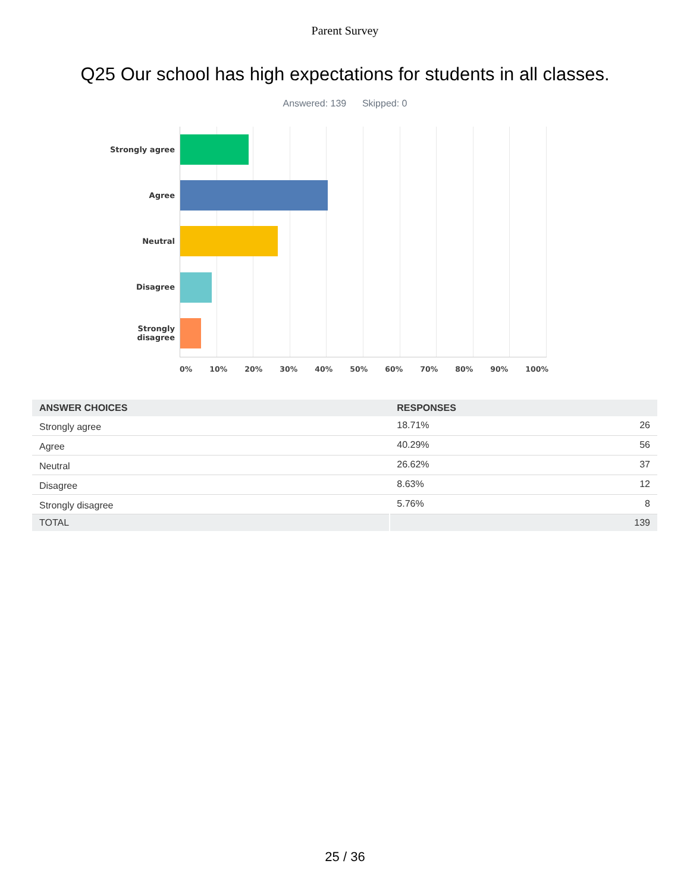Parent Survey
Q25 Our school has high expectations for students in all classes.
Answered: 139 Skipped: 0
Strongly agree
Agree
Neutral
Disagree
Strongly
disagree
0% 10% 20% 30% 40% 50% 60% 70% 80% 90% 100%
| ANSWER CHOICES | RESPONSES | |
| --- | --- | --- |
| Strongly agree | 18.71% | 26 |
| Agree | 40.29% | 56 |
| Neutral | 26.62% | 37 |
| Disagree | 8.63% | 12 |
| Strongly disagree | 5.76% | 8 |
| TOTAL | | 139 |
25 / 36